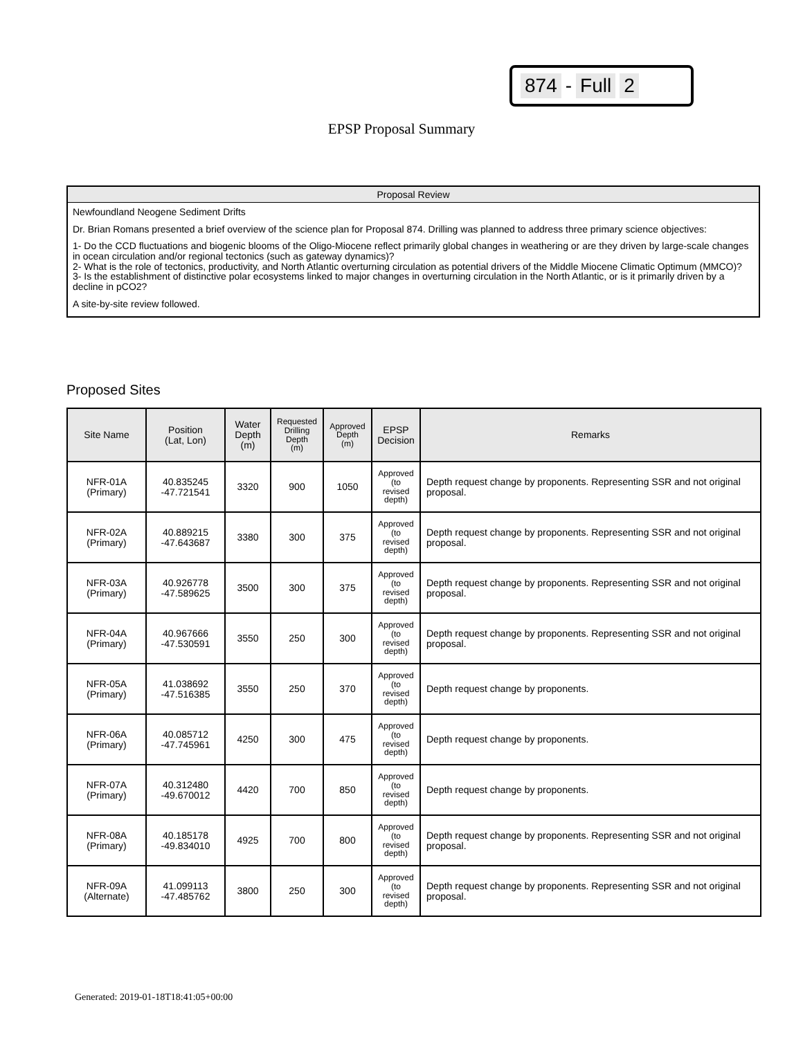874 - Full 2
EPSP Proposal Summary
Proposal Review
Newfoundland Neogene Sediment Drifts
Dr. Brian Romans presented a brief overview of the science plan for Proposal 874. Drilling was planned to address three primary science objectives:
1- Do the CCD fluctuations and biogenic blooms of the Oligo-Miocene reflect primarily global changes in weathering or are they driven by large-scale changes in ocean circulation and/or regional tectonics (such as gateway dynamics)?
2- What is the role of tectonics, productivity, and North Atlantic overturning circulation as potential drivers of the Middle Miocene Climatic Optimum (MMCO)?
3- Is the establishment of distinctive polar ecosystems linked to major changes in overturning circulation in the North Atlantic, or is it primarily driven by a decline in pCO2?
A site-by-site review followed.
Proposed Sites
| Site Name | Position (Lat, Lon) | Water Depth (m) | Requested Drilling Depth (m) | Approved Depth (m) | EPSP Decision | Remarks |
| --- | --- | --- | --- | --- | --- | --- |
| NFR-01A (Primary) | 40.835245 -47.721541 | 3320 | 900 | 1050 | Approved (to revised depth) | Depth request change by proponents. Representing SSR and not original proposal. |
| NFR-02A (Primary) | 40.889215 -47.643687 | 3380 | 300 | 375 | Approved (to revised depth) | Depth request change by proponents. Representing SSR and not original proposal. |
| NFR-03A (Primary) | 40.926778 -47.589625 | 3500 | 300 | 375 | Approved (to revised depth) | Depth request change by proponents. Representing SSR and not original proposal. |
| NFR-04A (Primary) | 40.967666 -47.530591 | 3550 | 250 | 300 | Approved (to revised depth) | Depth request change by proponents. Representing SSR and not original proposal. |
| NFR-05A (Primary) | 41.038692 -47.516385 | 3550 | 250 | 370 | Approved (to revised depth) | Depth request change by proponents. |
| NFR-06A (Primary) | 40.085712 -47.745961 | 4250 | 300 | 475 | Approved (to revised depth) | Depth request change by proponents. |
| NFR-07A (Primary) | 40.312480 -49.670012 | 4420 | 700 | 850 | Approved (to revised depth) | Depth request change by proponents. |
| NFR-08A (Primary) | 40.185178 -49.834010 | 4925 | 700 | 800 | Approved (to revised depth) | Depth request change by proponents. Representing SSR and not original proposal. |
| NFR-09A (Alternate) | 41.099113 -47.485762 | 3800 | 250 | 300 | Approved (to revised depth) | Depth request change by proponents. Representing SSR and not original proposal. |
Generated: 2019-01-18T18:41:05+00:00